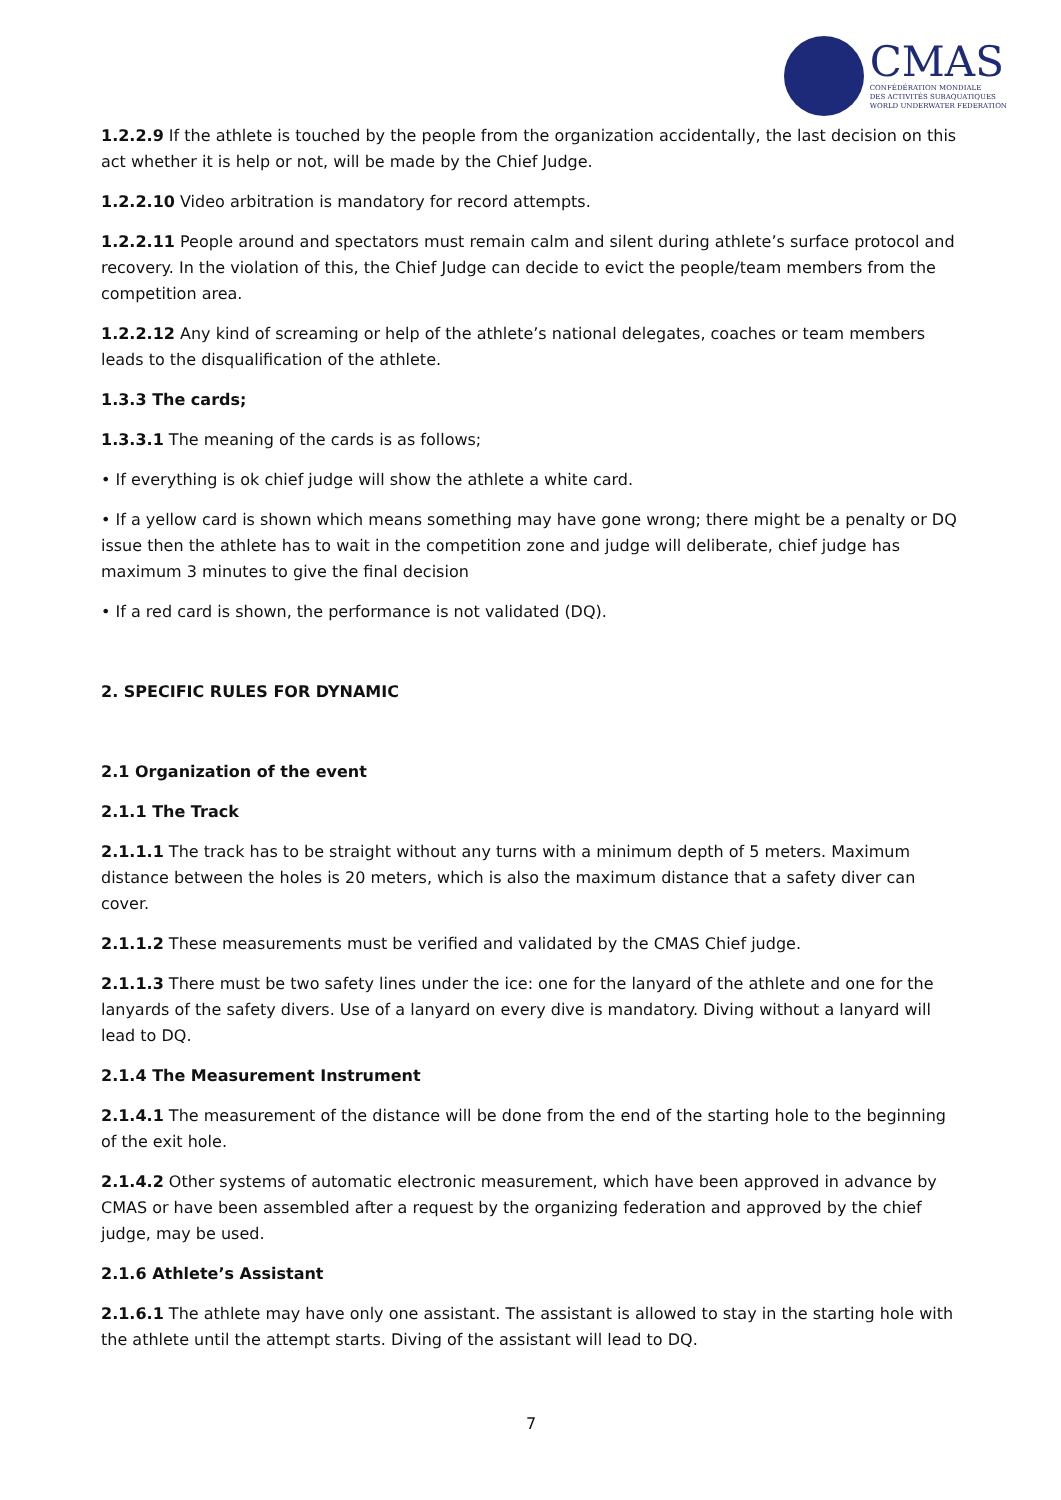CMAS
CONFÉDÉRATION MONDIALE
DES ACTIVITÉS SUBAQUATIQUES
WORLD UNDERWATER FEDERATION
1.2.2.9 If the athlete is touched by the people from the organization accidentally, the last decision on this act whether it is help or not, will be made by the Chief Judge.
1.2.2.10 Video arbitration is mandatory for record attempts.
1.2.2.11 People around and spectators must remain calm and silent during athlete’s surface protocol and recovery. In the violation of this, the Chief Judge can decide to evict the people/team members from the competition area.
1.2.2.12 Any kind of screaming or help of the athlete’s national delegates, coaches or team members leads to the disqualification of the athlete.
1.3.3 The cards;
1.3.3.1 The meaning of the cards is as follows;
• If everything is ok chief judge will show the athlete a white card.
• If a yellow card is shown which means something may have gone wrong; there might be a penalty or DQ issue then the athlete has to wait in the competition zone and judge will deliberate, chief judge has maximum 3 minutes to give the final decision
• If a red card is shown, the performance is not validated (DQ).
2. SPECIFIC RULES FOR DYNAMIC
2.1 Organization of the event
2.1.1 The Track
2.1.1.1 The track has to be straight without any turns with a minimum depth of 5 meters. Maximum distance between the holes is 20 meters, which is also the maximum distance that a safety diver can cover.
2.1.1.2 These measurements must be verified and validated by the CMAS Chief judge.
2.1.1.3 There must be two safety lines under the ice: one for the lanyard of the athlete and one for the lanyards of the safety divers. Use of a lanyard on every dive is mandatory. Diving without a lanyard will lead to DQ.
2.1.4 The Measurement Instrument
2.1.4.1 The measurement of the distance will be done from the end of the starting hole to the beginning of the exit hole.
2.1.4.2 Other systems of automatic electronic measurement, which have been approved in advance by CMAS or have been assembled after a request by the organizing federation and approved by the chief judge, may be used.
2.1.6 Athlete’s Assistant
2.1.6.1 The athlete may have only one assistant. The assistant is allowed to stay in the starting hole with the athlete until the attempt starts. Diving of the assistant will lead to DQ.
7